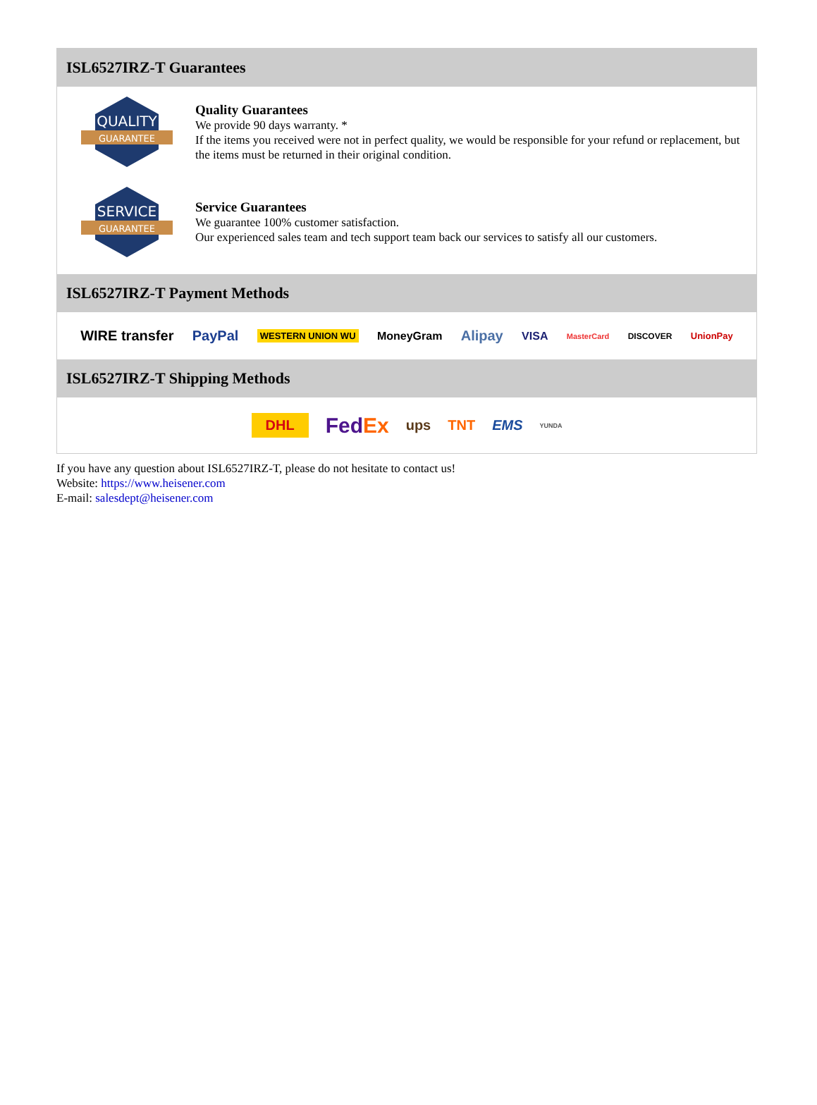ISL6527IRZ-T Guarantees
QUALITY
GUARANTEE
Quality Guarantees
We provide 90 days warranty. *
If the items you received were not in perfect quality, we would be responsible for your refund or replacement, but the items must be returned in their original condition.
SERVICE
GUARANTEE
Service Guarantees
We guarantee 100% customer satisfaction.
Our experienced sales team and tech support team back our services to satisfy all our customers.
ISL6527IRZ-T Payment Methods
WIRE transfer PayPal WESTERN UNION WU MoneyGram Alipay VISA MasterCard DISCOVER UnionPay
ISL6527IRZ-T Shipping Methods
DHL FedEx ups TNT EMS YUNDA
If you have any question about ISL6527IRZ-T, please do not hesitate to contact us!
Website: https://www.heisener.com
E-mail: salesdept@heisener.com